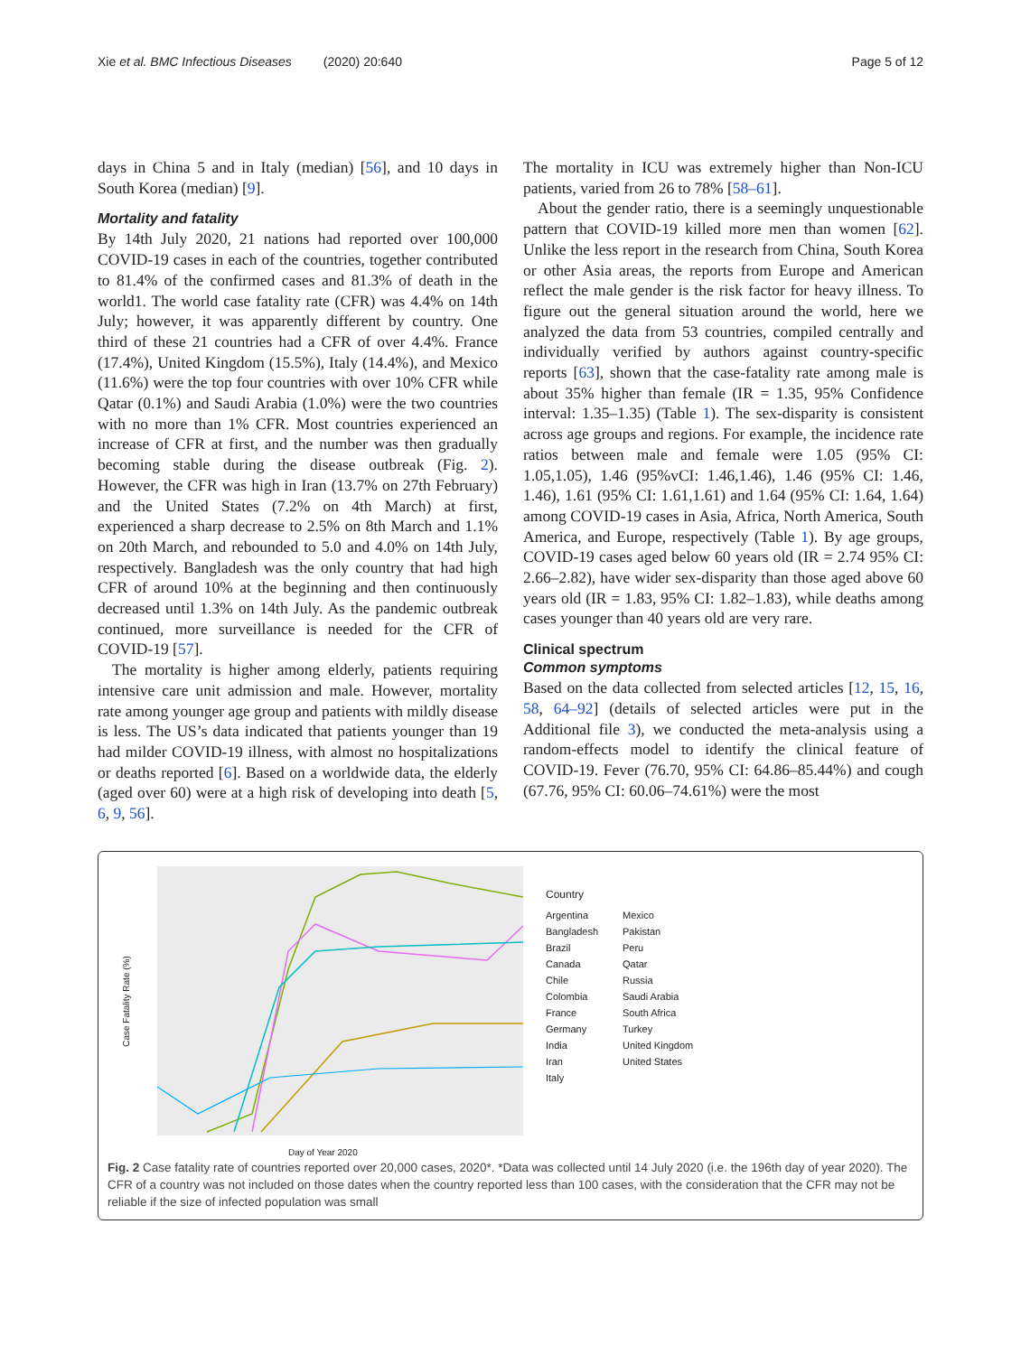Xie et al. BMC Infectious Diseases (2020) 20:640 Page 5 of 12
days in China 5 and in Italy (median) [56], and 10 days in South Korea (median) [9].
Mortality and fatality
By 14th July 2020, 21 nations had reported over 100,000 COVID-19 cases in each of the countries, together contributed to 81.4% of the confirmed cases and 81.3% of death in the world1. The world case fatality rate (CFR) was 4.4% on 14th July; however, it was apparently different by country. One third of these 21 countries had a CFR of over 4.4%. France (17.4%), United Kingdom (15.5%), Italy (14.4%), and Mexico (11.6%) were the top four countries with over 10% CFR while Qatar (0.1%) and Saudi Arabia (1.0%) were the two countries with no more than 1% CFR. Most countries experienced an increase of CFR at first, and the number was then gradually becoming stable during the disease outbreak (Fig. 2). However, the CFR was high in Iran (13.7% on 27th February) and the United States (7.2% on 4th March) at first, experienced a sharp decrease to 2.5% on 8th March and 1.1% on 20th March, and rebounded to 5.0 and 4.0% on 14th July, respectively. Bangladesh was the only country that had high CFR of around 10% at the beginning and then continuously decreased until 1.3% on 14th July. As the pandemic outbreak continued, more surveillance is needed for the CFR of COVID-19 [57].
The mortality is higher among elderly, patients requiring intensive care unit admission and male. However, mortality rate among younger age group and patients with mildly disease is less. The US’s data indicated that patients younger than 19 had milder COVID-19 illness, with almost no hospitalizations or deaths reported [6]. Based on a worldwide data, the elderly (aged over 60) were at a high risk of developing into death [5, 6, 9, 56].
The mortality in ICU was extremely higher than Non-ICU patients, varied from 26 to 78% [58–61].
About the gender ratio, there is a seemingly unquestionable pattern that COVID-19 killed more men than women [62]. Unlike the less report in the research from China, South Korea or other Asia areas, the reports from Europe and American reflect the male gender is the risk factor for heavy illness. To figure out the general situation around the world, here we analyzed the data from 53 countries, compiled centrally and individually verified by authors against country-specific reports [63], shown that the case-fatality rate among male is about 35% higher than female (IR = 1.35, 95% Confidence interval: 1.35–1.35) (Table 1). The sex-disparity is consistent across age groups and regions. For example, the incidence rate ratios between male and female were 1.05 (95% CI: 1.05,1.05), 1.46 (95%vCI: 1.46,1.46), 1.46 (95% CI: 1.46, 1.46), 1.61 (95% CI: 1.61,1.61) and 1.64 (95% CI: 1.64, 1.64) among COVID-19 cases in Asia, Africa, North America, South America, and Europe, respectively (Table 1). By age groups, COVID-19 cases aged below 60 years old (IR = 2.74 95% CI: 2.66–2.82), have wider sex-disparity than those aged above 60 years old (IR = 1.83, 95% CI: 1.82–1.83), while deaths among cases younger than 40 years old are very rare.
Clinical spectrum
Common symptoms
Based on the data collected from selected articles [12, 15, 16, 58, 64–92] (details of selected articles were put in the Additional file 3), we conducted the meta-analysis using a random-effects model to identify the clinical feature of COVID-19. Fever (76.70, 95% CI: 64.86–85.44%) and cough (67.76, 95% CI: 60.06–74.61%) were the most
Day of Year 2020
Case Fatality Rate (%)
Country
Argentina Mexico Bangladesh Pakistan Brazil Peru Canada Qatar Chile Russia Colombia Saudi Arabia France South Africa Germany Turkey India United Kingdom Iran United States Italy
Fig. 2 Case fatality rate of countries reported over 20,000 cases, 2020*. *Data was collected until 14 July 2020 (i.e. the 196th day of year 2020). The CFR of a country was not included on those dates when the country reported less than 100 cases, with the consideration that the CFR may not be reliable if the size of infected population was small